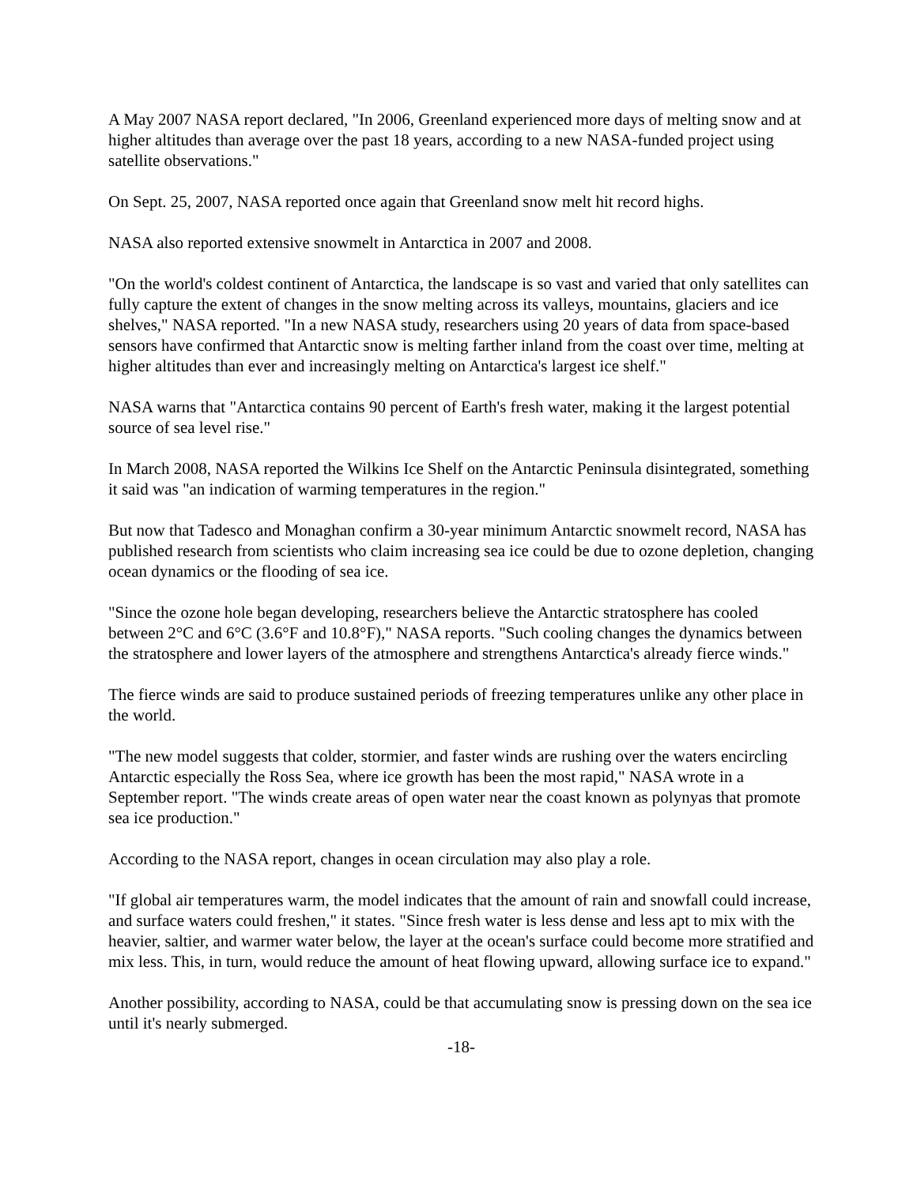A May 2007 NASA report declared, "In 2006, Greenland experienced more days of melting snow and at higher altitudes than average over the past 18 years, according to a new NASA-funded project using satellite observations."
On Sept. 25, 2007, NASA reported once again that Greenland snow melt hit record highs.
NASA also reported extensive snowmelt in Antarctica in 2007 and 2008.
"On the world's coldest continent of Antarctica, the landscape is so vast and varied that only satellites can fully capture the extent of changes in the snow melting across its valleys, mountains, glaciers and ice shelves," NASA reported. "In a new NASA study, researchers using 20 years of data from space-based sensors have confirmed that Antarctic snow is melting farther inland from the coast over time, melting at higher altitudes than ever and increasingly melting on Antarctica's largest ice shelf."
NASA warns that "Antarctica contains 90 percent of Earth's fresh water, making it the largest potential source of sea level rise."
In March 2008, NASA reported the Wilkins Ice Shelf on the Antarctic Peninsula disintegrated, something it said was "an indication of warming temperatures in the region."
But now that Tadesco and Monaghan confirm a 30-year minimum Antarctic snowmelt record, NASA has published research from scientists who claim increasing sea ice could be due to ozone depletion, changing ocean dynamics or the flooding of sea ice.
"Since the ozone hole began developing, researchers believe the Antarctic stratosphere has cooled between 2°C and 6°C (3.6°F and 10.8°F)," NASA reports. "Such cooling changes the dynamics between the stratosphere and lower layers of the atmosphere and strengthens Antarctica's already fierce winds."
The fierce winds are said to produce sustained periods of freezing temperatures unlike any other place in the world.
"The new model suggests that colder, stormier, and faster winds are rushing over the waters encircling Antarctic especially the Ross Sea, where ice growth has been the most rapid," NASA wrote in a September report. "The winds create areas of open water near the coast known as polynyas that promote sea ice production."
According to the NASA report, changes in ocean circulation may also play a role.
"If global air temperatures warm, the model indicates that the amount of rain and snowfall could increase, and surface waters could freshen," it states. "Since fresh water is less dense and less apt to mix with the heavier, saltier, and warmer water below, the layer at the ocean's surface could become more stratified and mix less. This, in turn, would reduce the amount of heat flowing upward, allowing surface ice to expand."
Another possibility, according to NASA, could be that accumulating snow is pressing down on the sea ice until it's nearly submerged.
-18-